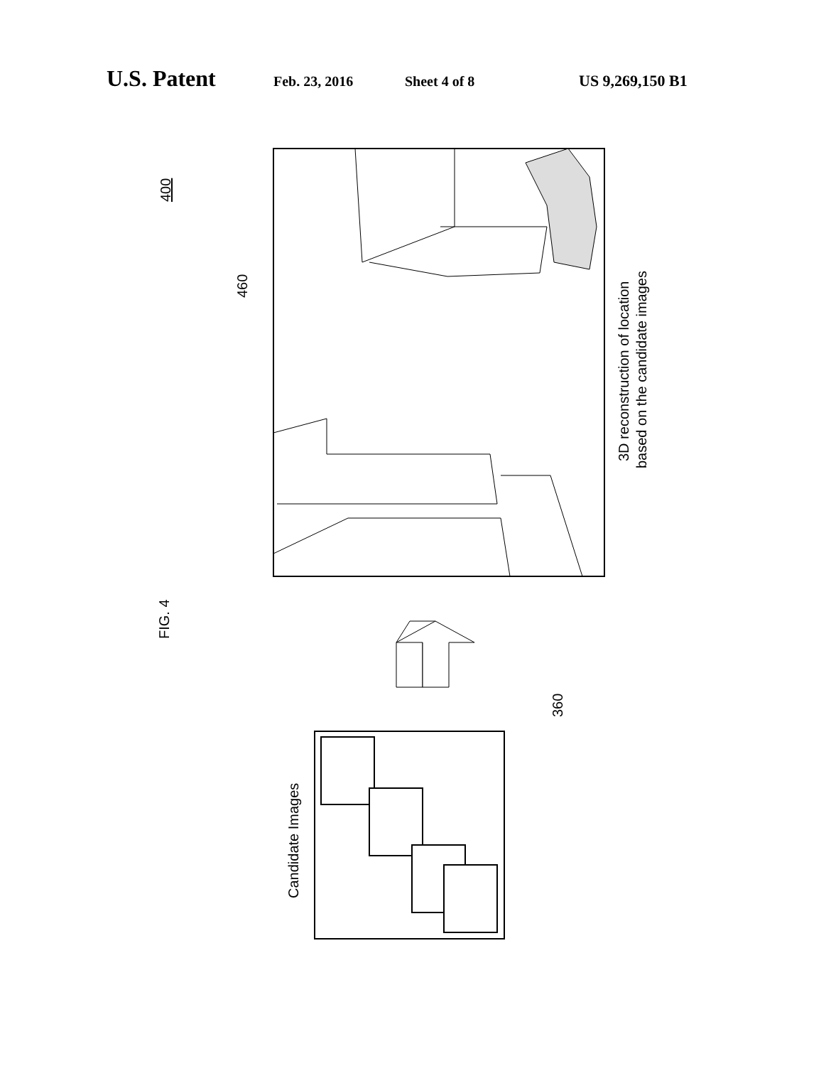U.S. Patent Feb. 23, 2016 Sheet 4 of 8 US 9,269,150 B1
400
FIG. 4
460
3D reconstruction of location
based on the candidate images
360
Candidate Images